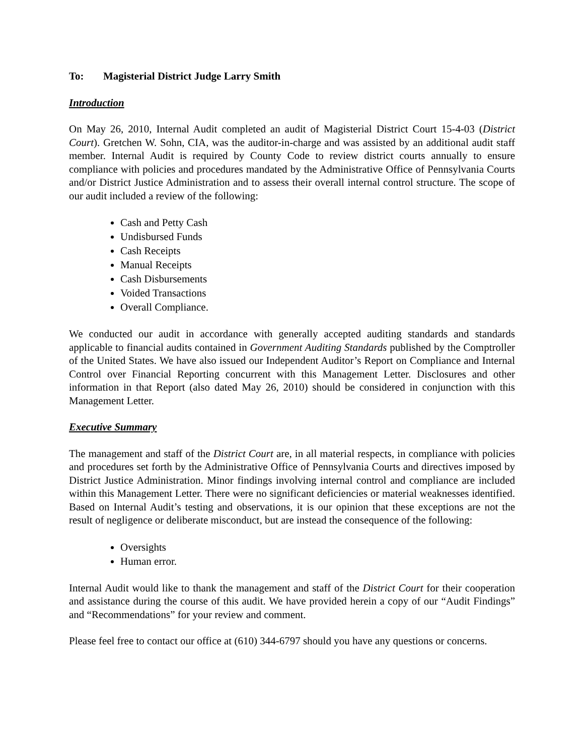To: Magisterial District Judge Larry Smith
Introduction
On May 26, 2010, Internal Audit completed an audit of Magisterial District Court 15-4-03 (District Court). Gretchen W. Sohn, CIA, was the auditor-in-charge and was assisted by an additional audit staff member. Internal Audit is required by County Code to review district courts annually to ensure compliance with policies and procedures mandated by the Administrative Office of Pennsylvania Courts and/or District Justice Administration and to assess their overall internal control structure. The scope of our audit included a review of the following:
Cash and Petty Cash
Undisbursed Funds
Cash Receipts
Manual Receipts
Cash Disbursements
Voided Transactions
Overall Compliance.
We conducted our audit in accordance with generally accepted auditing standards and standards applicable to financial audits contained in Government Auditing Standards published by the Comptroller of the United States. We have also issued our Independent Auditor’s Report on Compliance and Internal Control over Financial Reporting concurrent with this Management Letter. Disclosures and other information in that Report (also dated May 26, 2010) should be considered in conjunction with this Management Letter.
Executive Summary
The management and staff of the District Court are, in all material respects, in compliance with policies and procedures set forth by the Administrative Office of Pennsylvania Courts and directives imposed by District Justice Administration. Minor findings involving internal control and compliance are included within this Management Letter. There were no significant deficiencies or material weaknesses identified. Based on Internal Audit’s testing and observations, it is our opinion that these exceptions are not the result of negligence or deliberate misconduct, but are instead the consequence of the following:
Oversights
Human error.
Internal Audit would like to thank the management and staff of the District Court for their cooperation and assistance during the course of this audit. We have provided herein a copy of our “Audit Findings” and “Recommendations” for your review and comment.
Please feel free to contact our office at (610) 344-6797 should you have any questions or concerns.